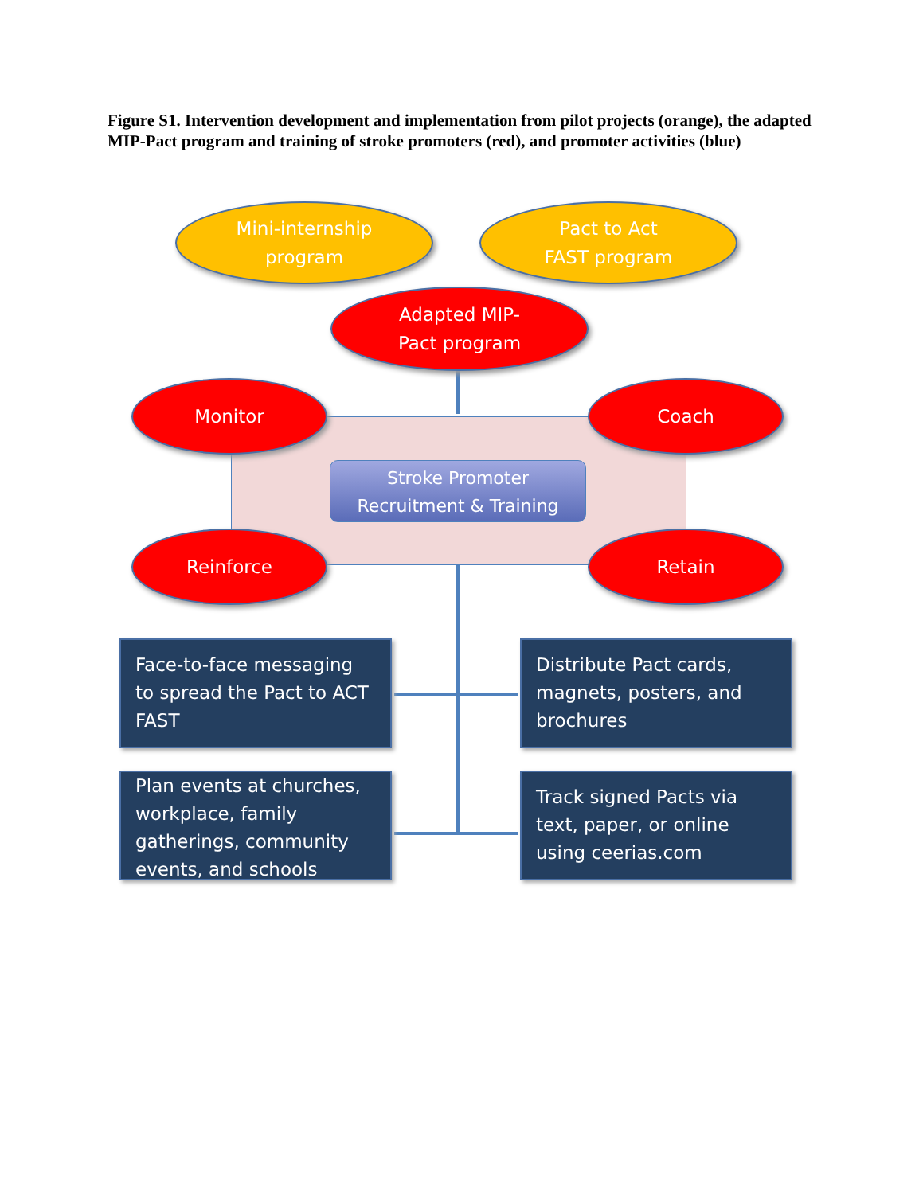Figure S1. Intervention development and implementation from pilot projects (orange), the adapted MIP-Pact program and training of stroke promoters (red), and promoter activities (blue)
Mini-internship
program
Pact to Act
FAST program
Adapted MIP-
Pact program
Monitor Coach
Stroke Promoter
Recruitment & Training
Reinforce Retain
Face-to-face messaging to spread the Pact to ACT FAST
Distribute Pact cards, magnets, posters, and brochures
Plan events at churches, workplace, family gatherings, community events, and schools
Track signed Pacts via text, paper, or online using ceerias.com